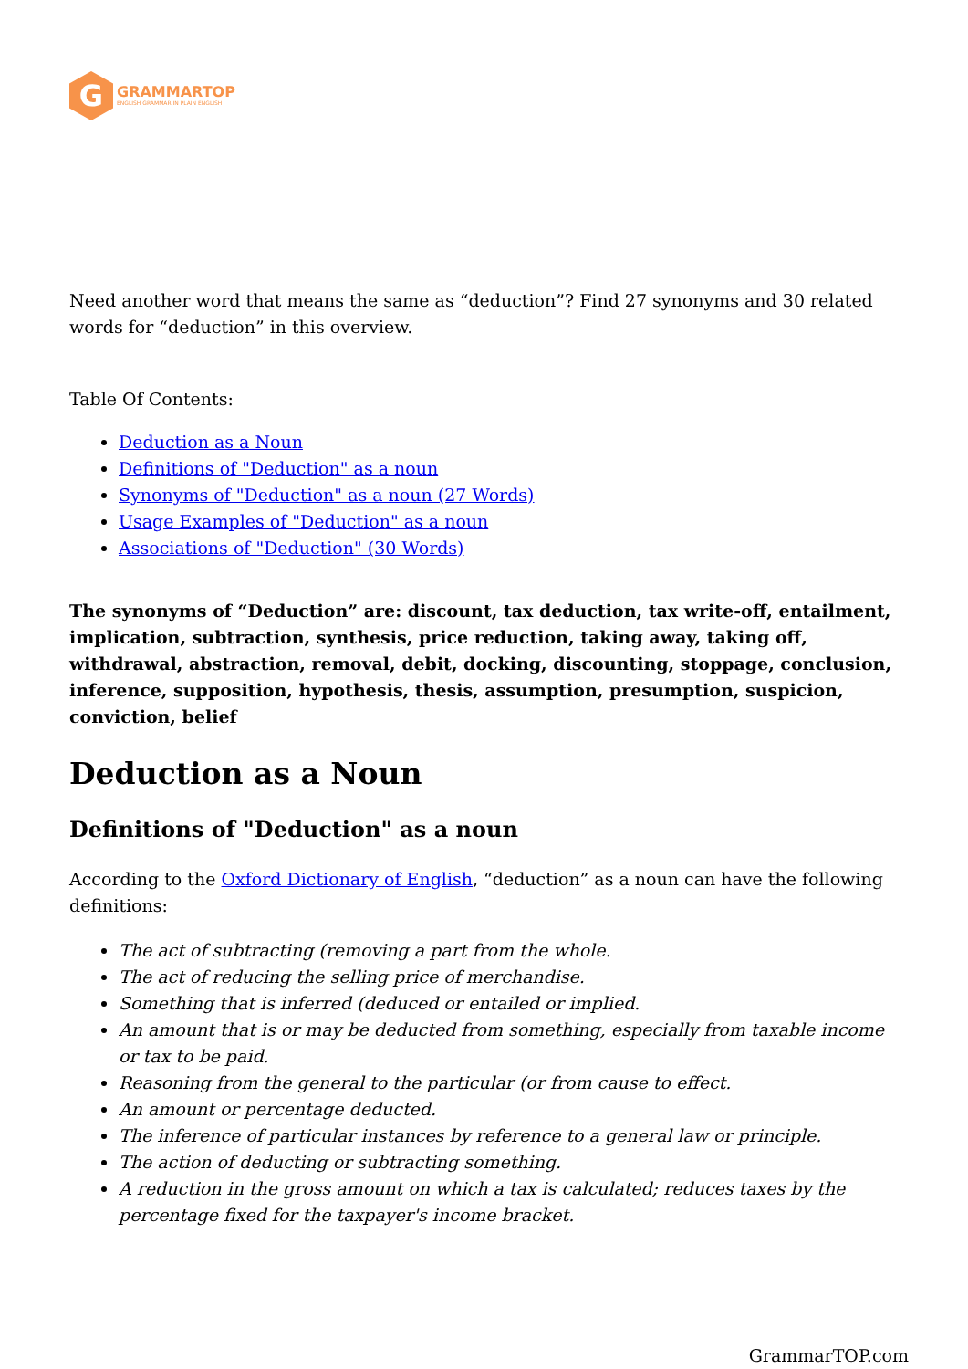G
GRAMMARTOP
ENGLISH GRAMMAR IN PLAIN ENGLISH
Need another word that means the same as “deduction”? Find 27 synonyms and 30 related words for “deduction” in this overview.
Table Of Contents:
Deduction as a Noun
Definitions of "Deduction" as a noun
Synonyms of "Deduction" as a noun (27 Words)
Usage Examples of "Deduction" as a noun
Associations of "Deduction" (30 Words)
The synonyms of “Deduction” are: discount, tax deduction, tax write-off, entailment, implication, subtraction, synthesis, price reduction, taking away, taking off, withdrawal, abstraction, removal, debit, docking, discounting, stoppage, conclusion, inference, supposition, hypothesis, thesis, assumption, presumption, suspicion, conviction, belief
Deduction as a Noun
Definitions of "Deduction" as a noun
According to the Oxford Dictionary of English, “deduction” as a noun can have the following definitions:
The act of subtracting (removing a part from the whole.
The act of reducing the selling price of merchandise.
Something that is inferred (deduced or entailed or implied.
An amount that is or may be deducted from something, especially from taxable income or tax to be paid.
Reasoning from the general to the particular (or from cause to effect.
An amount or percentage deducted.
The inference of particular instances by reference to a general law or principle.
The action of deducting or subtracting something.
A reduction in the gross amount on which a tax is calculated; reduces taxes by the percentage fixed for the taxpayer's income bracket.
GrammarTOP.com